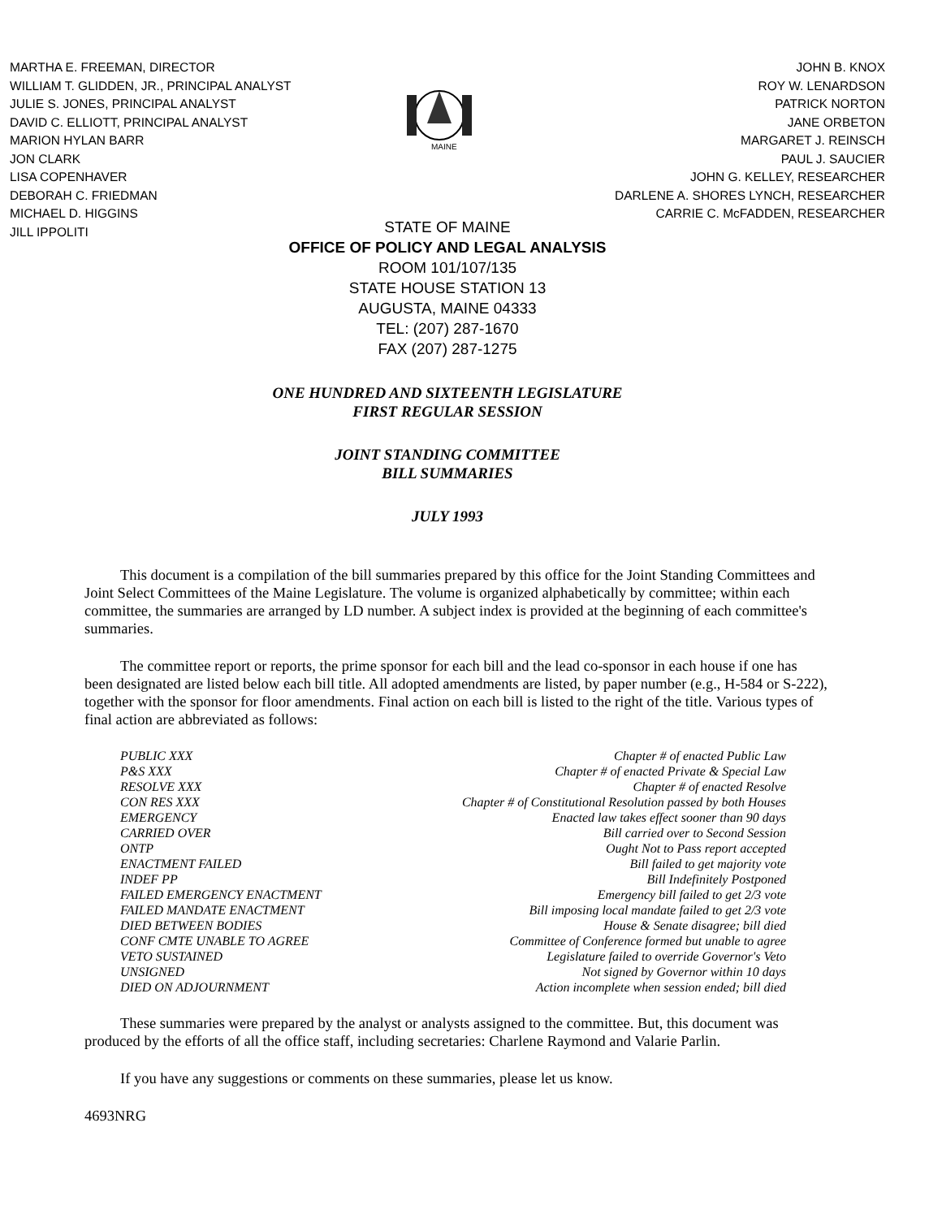MARTHA E. FREEMAN, DIRECTOR
WILLIAM T. GLIDDEN, JR., PRINCIPAL ANALYST
JULIE S. JONES, PRINCIPAL ANALYST
DAVID C. ELLIOTT, PRINCIPAL ANALYST
MARION HYLAN BARR
JON CLARK
LISA COPENHAVER
DEBORAH C. FRIEDMAN
MICHAEL D. HIGGINS
JILL IPPOLITI
MAINE
JOHN B. KNOX
ROY W. LENARDSON
PATRICK NORTON
JANE ORBETON
MARGARET J. REINSCH
PAUL J. SAUCIER
JOHN G. KELLEY, RESEARCHER
DARLENE A. SHORES LYNCH, RESEARCHER
CARRIE C. McFADDEN, RESEARCHER
STATE OF MAINE
OFFICE OF POLICY AND LEGAL ANALYSIS
ROOM 101/107/135
STATE HOUSE STATION 13
AUGUSTA, MAINE 04333
TEL: (207) 287-1670
FAX (207) 287-1275
ONE HUNDRED AND SIXTEENTH LEGISLATURE
FIRST REGULAR SESSION
JOINT STANDING COMMITTEE
BILL SUMMARIES
JULY 1993
This document is a compilation of the bill summaries prepared by this office for the Joint Standing Committees and Joint Select Committees of the Maine Legislature. The volume is organized alphabetically by committee; within each committee, the summaries are arranged by LD number. A subject index is provided at the beginning of each committee's summaries.
The committee report or reports, the prime sponsor for each bill and the lead co-sponsor in each house if one has been designated are listed below each bill title. All adopted amendments are listed, by paper number (e.g., H-584 or S-222), together with the sponsor for floor amendments. Final action on each bill is listed to the right of the title. Various types of final action are abbreviated as follows:
| PUBLIC XXX | Chapter # of enacted Public Law |
| P&S XXX | Chapter # of enacted Private & Special Law |
| RESOLVE XXX | Chapter # of enacted Resolve |
| CON RES XXX | Chapter # of Constitutional Resolution passed by both Houses |
| EMERGENCY | Enacted law takes effect sooner than 90 days |
| CARRIED OVER | Bill carried over to Second Session |
| ONTP | Ought Not to Pass report accepted |
| ENACTMENT FAILED | Bill failed to get majority vote |
| INDEF PP | Bill Indefinitely Postponed |
| FAILED EMERGENCY ENACTMENT | Emergency bill failed to get 2/3 vote |
| FAILED MANDATE ENACTMENT | Bill imposing local mandate failed to get 2/3 vote |
| DIED BETWEEN BODIES | House & Senate disagree; bill died |
| CONF CMTE UNABLE TO AGREE | Committee of Conference formed but unable to agree |
| VETO SUSTAINED | Legislature failed to override Governor's Veto |
| UNSIGNED | Not signed by Governor within 10 days |
| DIED ON ADJOURNMENT | Action incomplete when session ended; bill died |
These summaries were prepared by the analyst or analysts assigned to the committee. But, this document was produced by the efforts of all the office staff, including secretaries: Charlene Raymond and Valarie Parlin.
If you have any suggestions or comments on these summaries, please let us know.
4693NRG